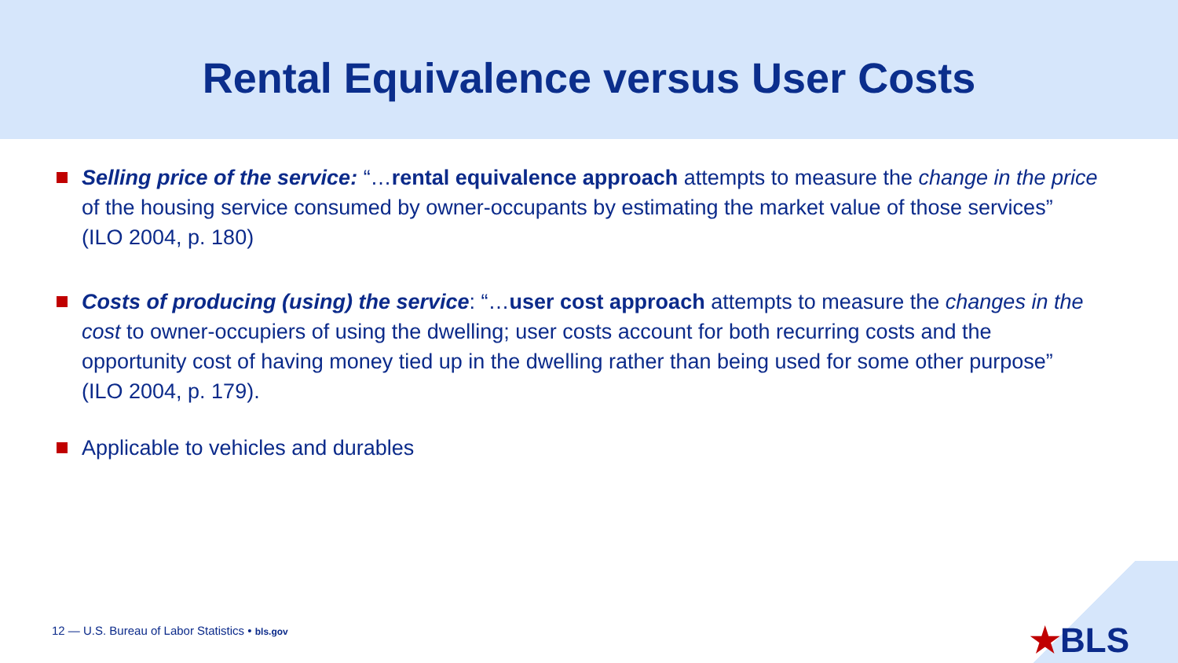Rental Equivalence versus User Costs
Selling price of the service: “…rental equivalence approach attempts to measure the change in the price of the housing service consumed by owner-occupants by estimating the market value of those services” (ILO 2004, p. 180)
Costs of producing (using) the service: “…user cost approach attempts to measure the changes in the cost to owner-occupiers of using the dwelling; user costs account for both recurring costs and the opportunity cost of having money tied up in the dwelling rather than being used for some other purpose” (ILO 2004, p. 179).
Applicable to vehicles and durables
12 — U.S. Bureau of Labor Statistics • bls.gov
★BLS